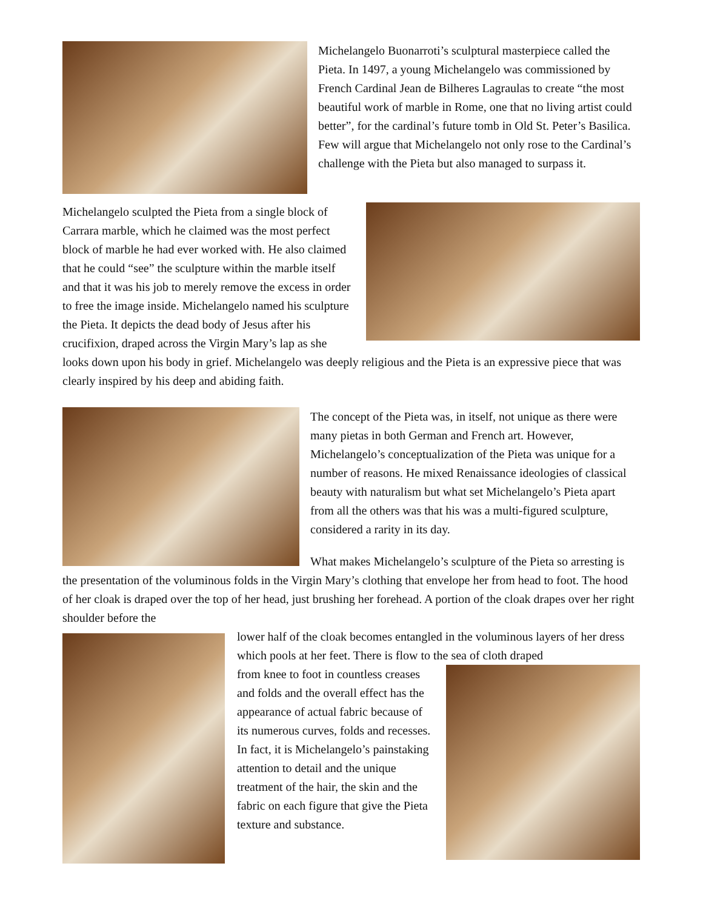Michelangelo Buonarroti’s sculptural masterpiece called the Pieta. In 1497, a young Michelangelo was commissioned by French Cardinal Jean de Bilheres Lagraulas to create “the most beautiful work of marble in Rome, one that no living artist could better”, for the cardinal’s future tomb in Old St. Peter’s Basilica. Few will argue that Michelangelo not only rose to the Cardinal’s challenge with the Pieta but also managed to surpass it.
Michelangelo sculpted the Pieta from a single block of Carrara marble, which he claimed was the most perfect block of marble he had ever worked with. He also claimed that he could “see” the sculpture within the marble itself and that it was his job to merely remove the excess in order to free the image inside. Michelangelo named his sculpture the Pieta. It depicts the dead body of Jesus after his crucifixion, draped across the Virgin Mary’s lap as she looks down upon his body in grief. Michelangelo was deeply religious and the Pieta is an expressive piece that was clearly inspired by his deep and abiding faith.
The concept of the Pieta was, in itself, not unique as there were many pietas in both German and French art. However, Michelangelo’s conceptualization of the Pieta was unique for a number of reasons. He mixed Renaissance ideologies of classical beauty with naturalism but what set Michelangelo’s Pieta apart from all the others was that his was a multi-figured sculpture, considered a rarity in its day.
What makes Michelangelo’s sculpture of the Pieta so arresting is the presentation of the voluminous folds in the Virgin Mary’s clothing that envelope her from head to foot. The hood of her cloak is draped over the top of her head, just brushing her forehead. A portion of the cloak drapes over her right shoulder before the
lower half of the cloak becomes entangled in the voluminous layers of her dress which pools at her feet. There is flow to the sea of cloth draped
from knee to foot in countless creases and folds and the overall effect has the appearance of actual fabric because of its numerous curves, folds and recesses. In fact, it is Michelangelo’s painstaking attention to detail and the unique treatment of the hair, the skin and the fabric on each figure that give the Pieta texture and substance.